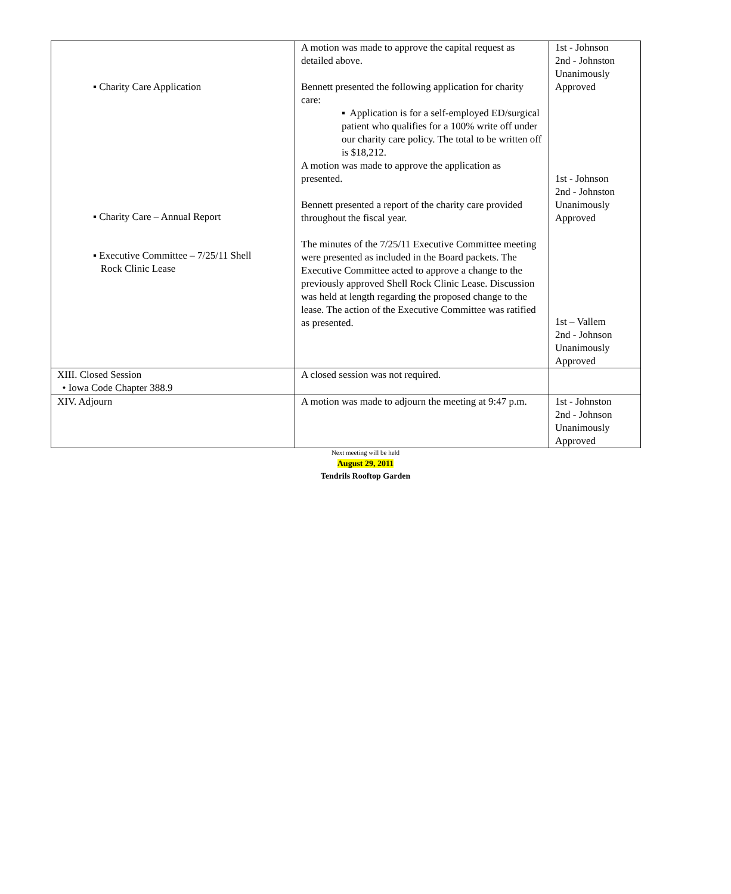| ▪ Charity Care Application ▪ Charity Care – Annual Report ▪ Executive Committee – 7/25/11 Shell Rock Clinic Lease | A motion was made to approve the capital request as detailed above. Bennett presented the following application for charity care: ▪ Application is for a self-employed ED/surgical patient who qualifies for a 100% write off under our charity care policy. The total to be written off is $18,212. A motion was made to approve the application as presented. Bennett presented a report of the charity care provided throughout the fiscal year. The minutes of the 7/25/11 Executive Committee meeting were presented as included in the Board packets. The Executive Committee acted to approve a change to the previously approved Shell Rock Clinic Lease. Discussion was held at length regarding the proposed change to the lease. The action of the Executive Committee was ratified as presented. | 1st - Johnson 2nd - Johnston Unanimously Approved 1st - Johnson 2nd - Johnston Unanimously Approved 1st – Vallem 2nd - Johnson Unanimously Approved |
| XIII. Closed Session • Iowa Code Chapter 388.9 | A closed session was not required. | |
| XIV. Adjourn | A motion was made to adjourn the meeting at 9:47 p.m. | 1st - Johnston 2nd - Johnson Unanimously Approved |
Next meeting will be held
August 29, 2011
Tendrils Rooftop Garden